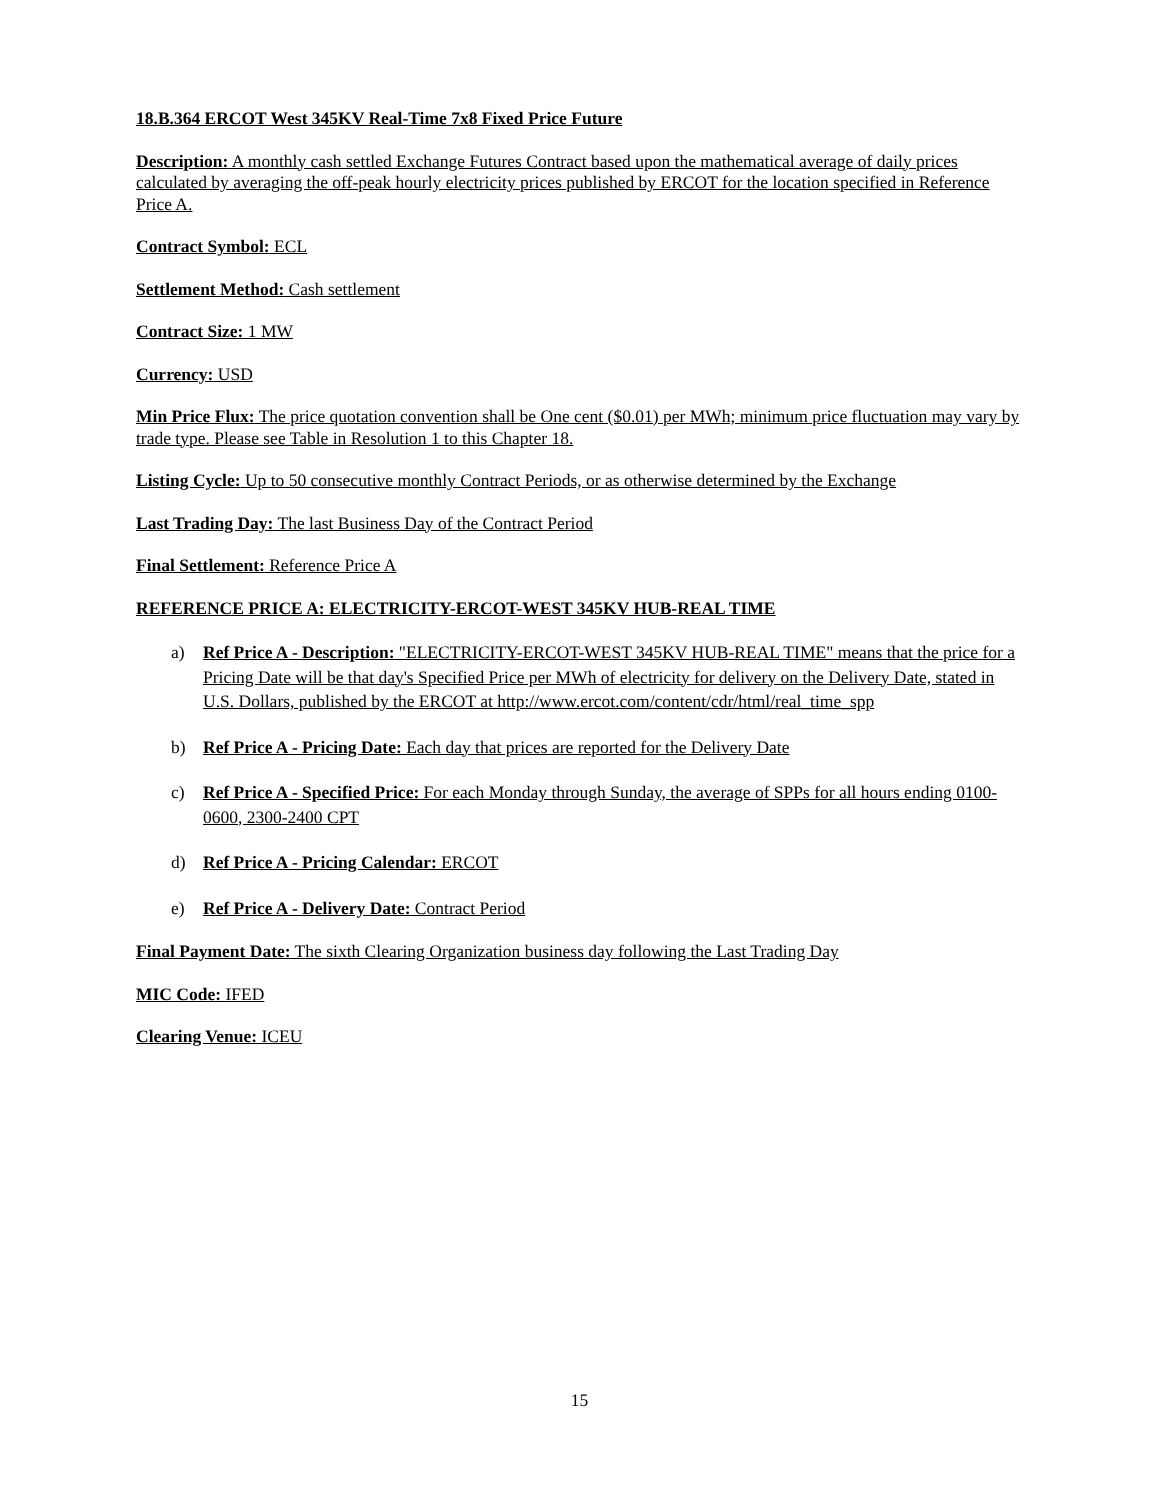18.B.364 ERCOT West 345KV Real-Time 7x8 Fixed Price Future
Description: A monthly cash settled Exchange Futures Contract based upon the mathematical average of daily prices calculated by averaging the off-peak hourly electricity prices published by ERCOT for the location specified in Reference Price A.
Contract Symbol: ECL
Settlement Method: Cash settlement
Contract Size: 1 MW
Currency: USD
Min Price Flux: The price quotation convention shall be One cent ($0.01) per MWh; minimum price fluctuation may vary by trade type. Please see Table in Resolution 1 to this Chapter 18.
Listing Cycle: Up to 50 consecutive monthly Contract Periods, or as otherwise determined by the Exchange
Last Trading Day: The last Business Day of the Contract Period
Final Settlement: Reference Price A
REFERENCE PRICE A: ELECTRICITY-ERCOT-WEST 345KV HUB-REAL TIME
a) Ref Price A - Description: "ELECTRICITY-ERCOT-WEST 345KV HUB-REAL TIME" means that the price for a Pricing Date will be that day's Specified Price per MWh of electricity for delivery on the Delivery Date, stated in U.S. Dollars, published by the ERCOT at http://www.ercot.com/content/cdr/html/real_time_spp
b) Ref Price A - Pricing Date: Each day that prices are reported for the Delivery Date
c) Ref Price A - Specified Price: For each Monday through Sunday, the average of SPPs for all hours ending 0100-0600, 2300-2400 CPT
d) Ref Price A - Pricing Calendar: ERCOT
e) Ref Price A - Delivery Date: Contract Period
Final Payment Date: The sixth Clearing Organization business day following the Last Trading Day
MIC Code: IFED
Clearing Venue: ICEU
15